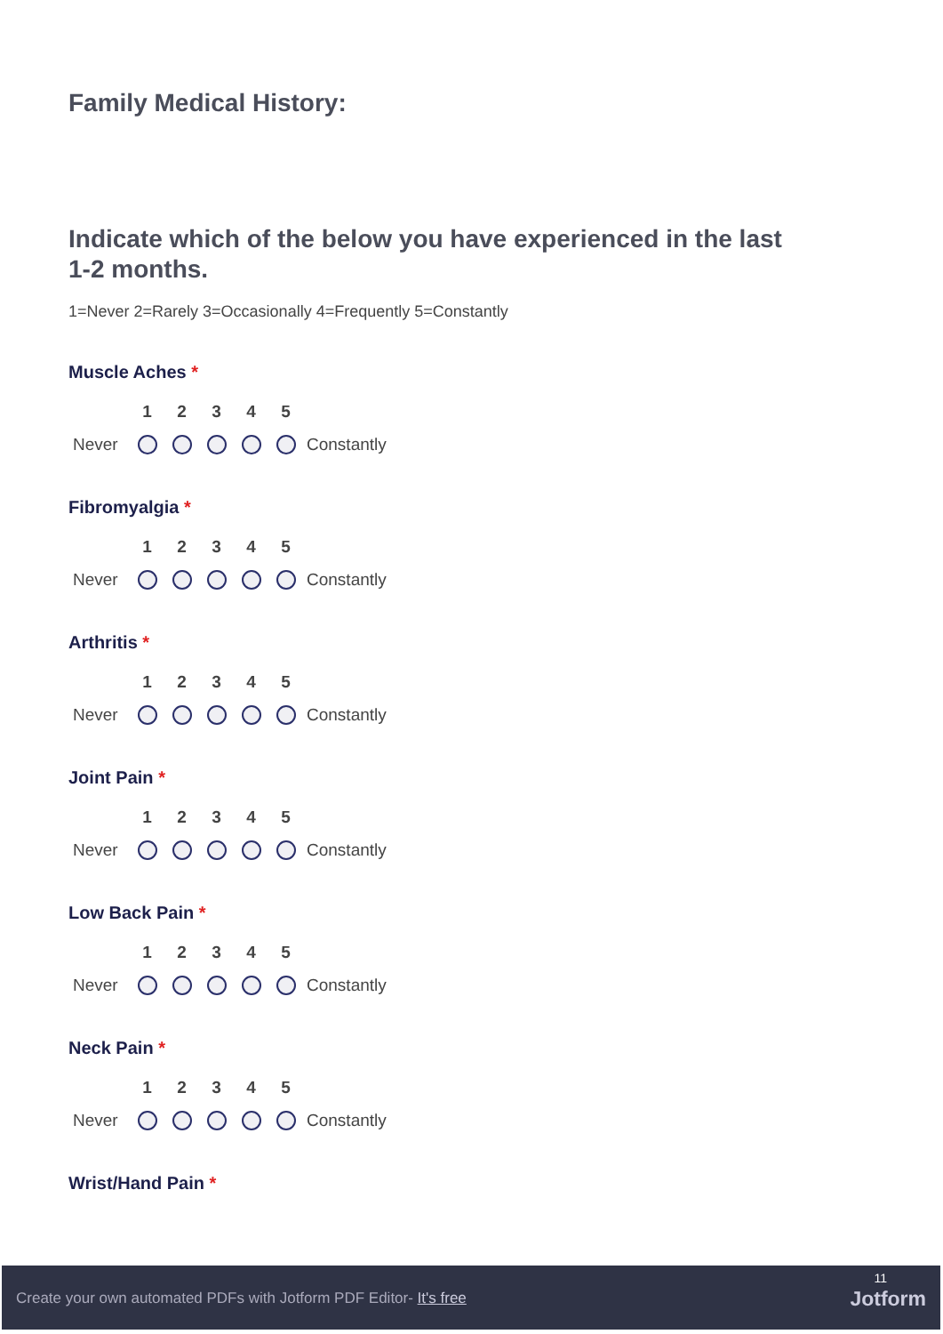Family Medical History:
Indicate which of the below you have experienced in the last 1-2 months.
1=Never 2=Rarely 3=Occasionally 4=Frequently 5=Constantly
Muscle Aches *
| | 1 | 2 | 3 | 4 | 5 | |
| Never | | | | | | Constantly |
Fibromyalgia *
| | 1 | 2 | 3 | 4 | 5 | |
| Never | | | | | | Constantly |
Arthritis *
| | 1 | 2 | 3 | 4 | 5 | |
| Never | | | | | | Constantly |
Joint Pain *
| | 1 | 2 | 3 | 4 | 5 | |
| Never | | | | | | Constantly |
Low Back Pain *
| | 1 | 2 | 3 | 4 | 5 | |
| Never | | | | | | Constantly |
Neck Pain *
| | 1 | 2 | 3 | 4 | 5 | |
| Never | | | | | | Constantly |
Wrist/Hand Pain *
Create your own automated PDFs with Jotform PDF Editor- It's free
11
Jotform